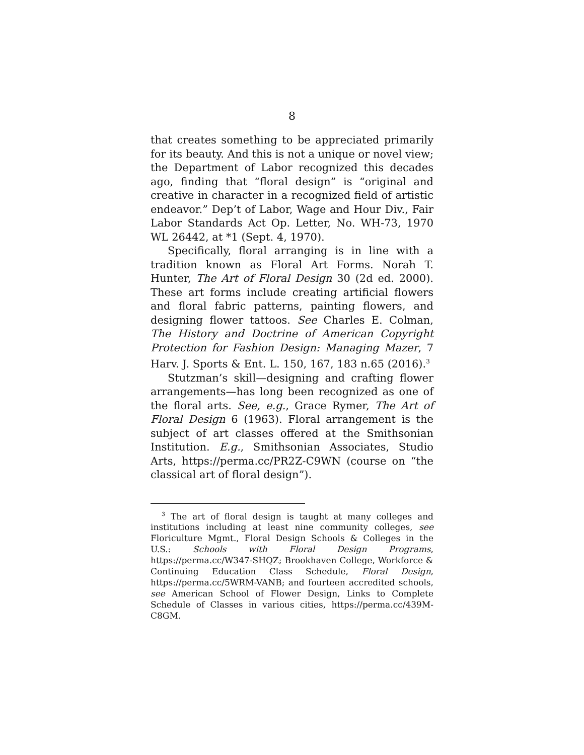8
that creates something to be appreciated primarily for its beauty. And this is not a unique or novel view; the Department of Labor recognized this decades ago, finding that “floral design” is “original and creative in character in a recognized field of artistic endeavor.” Dep’t of Labor, Wage and Hour Div., Fair Labor Standards Act Op. Letter, No. WH-73, 1970 WL 26442, at *1 (Sept. 4, 1970).
Specifically, floral arranging is in line with a tradition known as Floral Art Forms. Norah T. Hunter, The Art of Floral Design 30 (2d ed. 2000). These art forms include creating artificial flowers and floral fabric patterns, painting flowers, and designing flower tattoos. See Charles E. Colman, The History and Doctrine of American Copyright Protection for Fashion Design: Managing Mazer, 7 Harv. J. Sports & Ent. L. 150, 167, 183 n.65 (2016).<sup>3</sup>
Stutzman’s skill—designing and crafting flower arrangements—has long been recognized as one of the floral arts. See, e.g., Grace Rymer, The Art of Floral Design 6 (1963). Floral arrangement is the subject of art classes offered at the Smithsonian Institution. E.g., Smithsonian Associates, Studio Arts, https://perma.cc/PR2Z-C9WN (course on “the classical art of floral design”).
<sup>3</sup> The art of floral design is taught at many colleges and institutions including at least nine community colleges, see Floriculture Mgmt., Floral Design Schools & Colleges in the U.S.: Schools with Floral Design Programs, https://perma.cc/W347-SHQZ; Brookhaven College, Workforce & Continuing Education Class Schedule, Floral Design, https://perma.cc/5WRM-VANB; and fourteen accredited schools, see American School of Flower Design, Links to Complete Schedule of Classes in various cities, https://perma.cc/439M-C8GM.